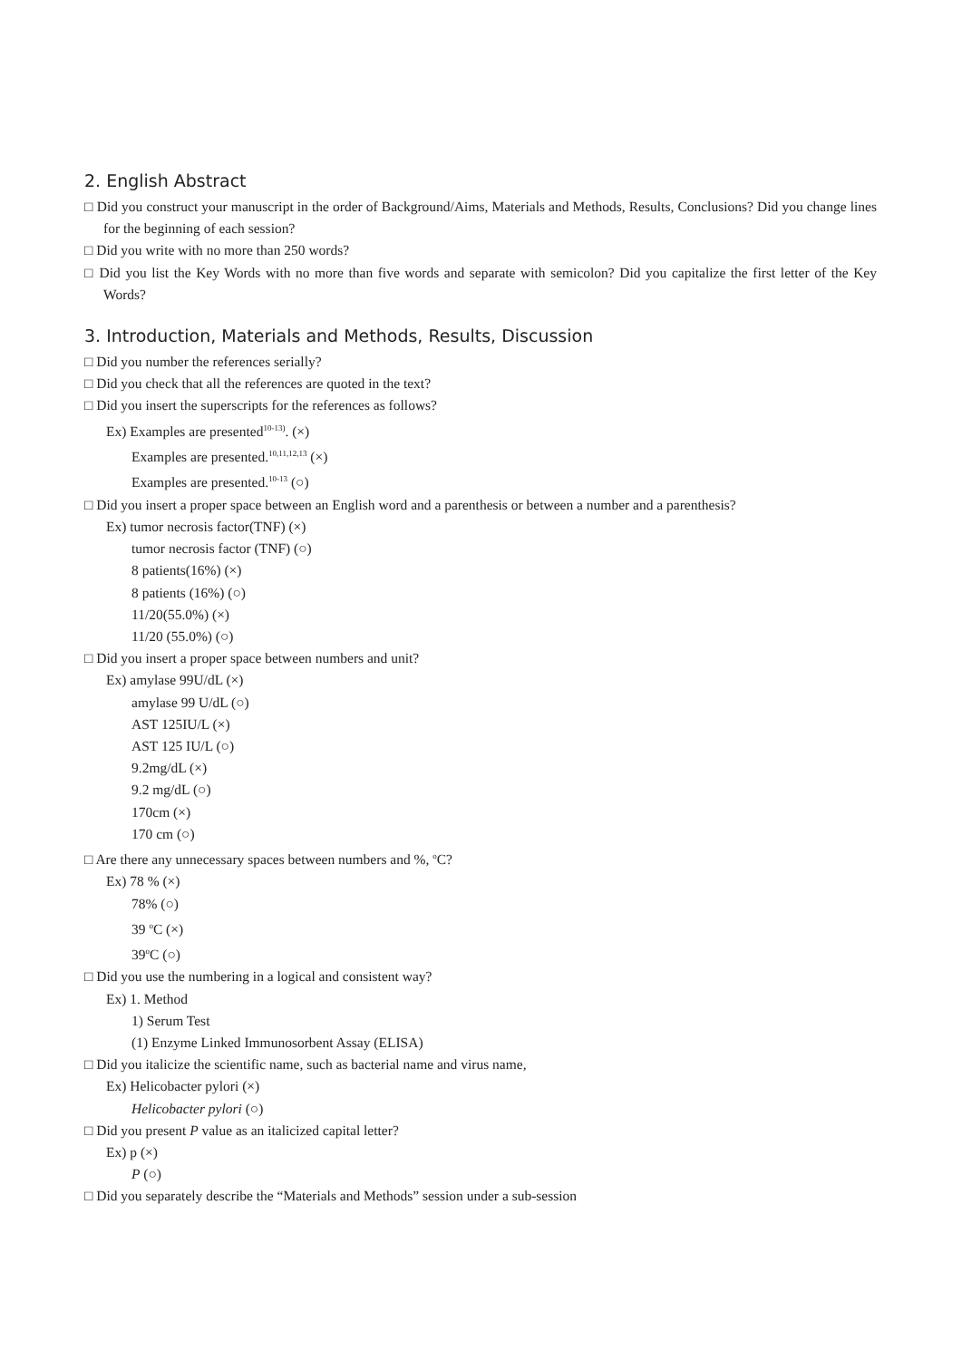2. English Abstract
□ Did you construct your manuscript in the order of Background/Aims, Materials and Methods, Results, Conclusions? Did you change lines for the beginning of each session?
□ Did you write with no more than 250 words?
□ Did you list the Key Words with no more than five words and separate with semicolon? Did you capitalize the first letter of the Key Words?
3. Introduction, Materials and Methods, Results, Discussion
□ Did you number the references serially?
□ Did you check that all the references are quoted in the text?
□ Did you insert the superscripts for the references as follows?
Ex) Examples are presented<sup>10-13)</sup>. (×)
Examples are presented.<sup>10,11,12,13</sup> (×)
Examples are presented.<sup>10-13</sup> (○)
□ Did you insert a proper space between an English word and a parenthesis or between a number and a parenthesis?
Ex) tumor necrosis factor(TNF) (×)
tumor necrosis factor (TNF) (○)
8 patients(16%) (×)
8 patients (16%) (○)
11/20(55.0%) (×)
11/20 (55.0%) (○)
□ Did you insert a proper space between numbers and unit?
Ex) amylase 99U/dL (×)
amylase 99 U/dL (○)
AST 125IU/L (×)
AST 125 IU/L (○)
9.2mg/dL (×)
9.2 mg/dL (○)
170cm (×)
170 cm (○)
□ Are there any unnecessary spaces between numbers and %, <sup>o</sup>C?
Ex) 78 % (×)
78% (○)
39 <sup>o</sup>C (×)
39<sup>o</sup>C (○)
□ Did you use the numbering in a logical and consistent way?
Ex) 1. Method
1) Serum Test
(1) Enzyme Linked Immunosorbent Assay (ELISA)
□ Did you italicize the scientific name, such as bacterial name and virus name,
Ex) Helicobacter pylori (×)
Helicobacter pylori (○)
□ Did you present P value as an italicized capital letter?
Ex) p (×)
P (○)
□ Did you separately describe the “Materials and Methods” session under a sub-session